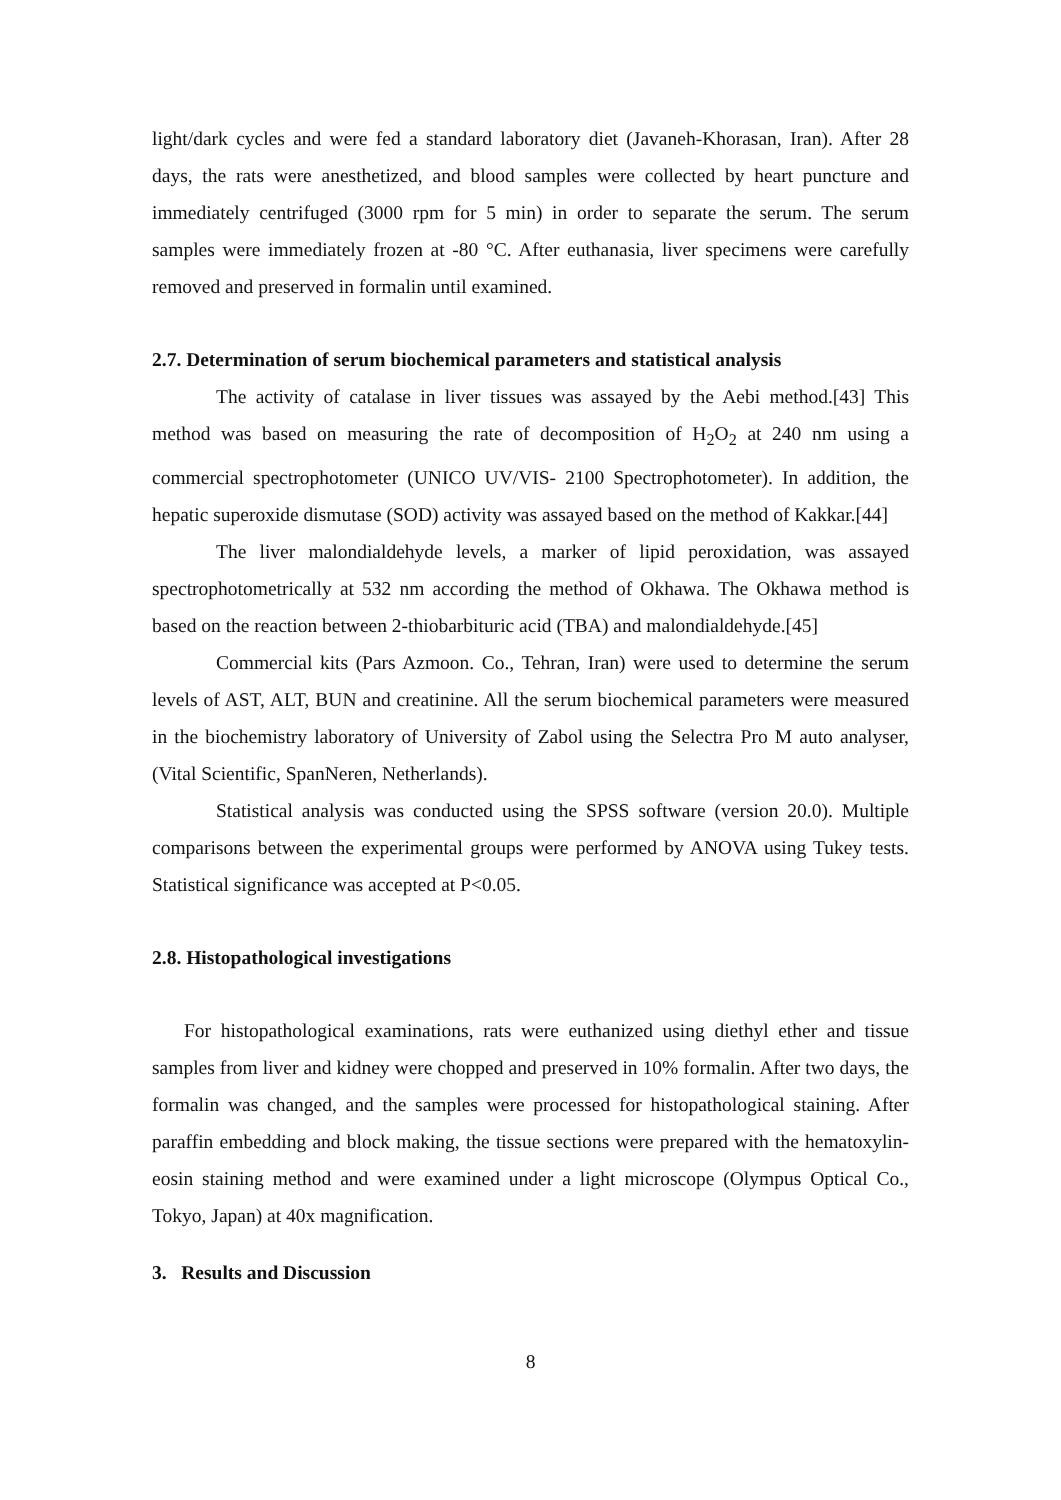light/dark cycles and were fed a standard laboratory diet (Javaneh-Khorasan, Iran). After 28 days, the rats were anesthetized, and blood samples were collected by heart puncture and immediately centrifuged (3000 rpm for 5 min) in order to separate the serum. The serum samples were immediately frozen at -80 °C. After euthanasia, liver specimens were carefully removed and preserved in formalin until examined.
2.7. Determination of serum biochemical parameters and statistical analysis
The activity of catalase in liver tissues was assayed by the Aebi method.[43] This method was based on measuring the rate of decomposition of H<sub>2</sub>O<sub>2</sub> at 240 nm using a commercial spectrophotometer (UNICO UV/VIS- 2100 Spectrophotometer). In addition, the hepatic superoxide dismutase (SOD) activity was assayed based on the method of Kakkar.[44]
The liver malondialdehyde levels, a marker of lipid peroxidation, was assayed spectrophotometrically at 532 nm according the method of Okhawa. The Okhawa method is based on the reaction between 2-thiobarbituric acid (TBA) and malondialdehyde.[45]
Commercial kits (Pars Azmoon. Co., Tehran, Iran) were used to determine the serum levels of AST, ALT, BUN and creatinine. All the serum biochemical parameters were measured in the biochemistry laboratory of University of Zabol using the Selectra Pro M auto analyser, (Vital Scientific, SpanNeren, Netherlands).
Statistical analysis was conducted using the SPSS software (version 20.0). Multiple comparisons between the experimental groups were performed by ANOVA using Tukey tests. Statistical significance was accepted at P<0.05.
2.8. Histopathological investigations
For histopathological examinations, rats were euthanized using diethyl ether and tissue samples from liver and kidney were chopped and preserved in 10% formalin. After two days, the formalin was changed, and the samples were processed for histopathological staining. After paraffin embedding and block making, the tissue sections were prepared with the hematoxylin-eosin staining method and were examined under a light microscope (Olympus Optical Co., Tokyo, Japan) at 40x magnification.
3. Results and Discussion
8